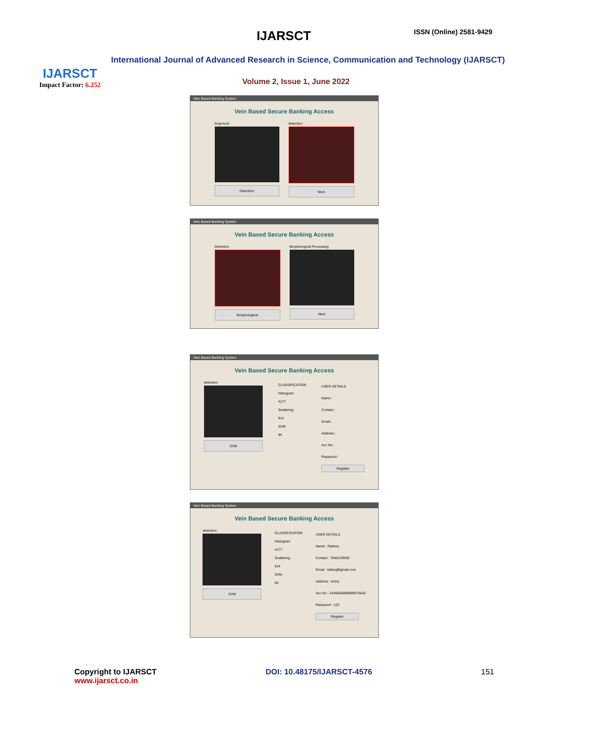IJARSCT
Impact Factor: 6.252
IJARSCT ISSN (Online) 2581-9429
International Journal of Advanced Research in Science, Communication and Technology (IJARSCT)
Volume 2, Issue 1, June 2022
Vein Based Banking System
Vein Based Secure Banking Access
forground
Detection
detection
Next
Vein Based Banking System
Vein Based Secure Banking Access
Detection
Morphological
Morphological Processing
Next
Vein Based Banking System
Vein Based Secure Banking Access
detection
SVM
CLASSIFICATION
Histogram
4177
Scattering
914
SVM
94
USER DETAILS
Name :
Contact :
Email :
Address :
Acc No :
Password :
Register
Vein Based Banking System
Vein Based Secure Banking Access
detection
SVM
CLASSIFICATION
Histogram
4177
Scattering
914
SVM
94
USER DETAILS
Name : Rafeeq
Contact : 7845129630
Email : rafeeq@gmail.com
Address : trichy
Acc No : 2445656989899575642
Password : 123
Register
Copyright to IJARSCT
www.ijarsct.co.in
DOI: 10.48175/IJARSCT-4576 151